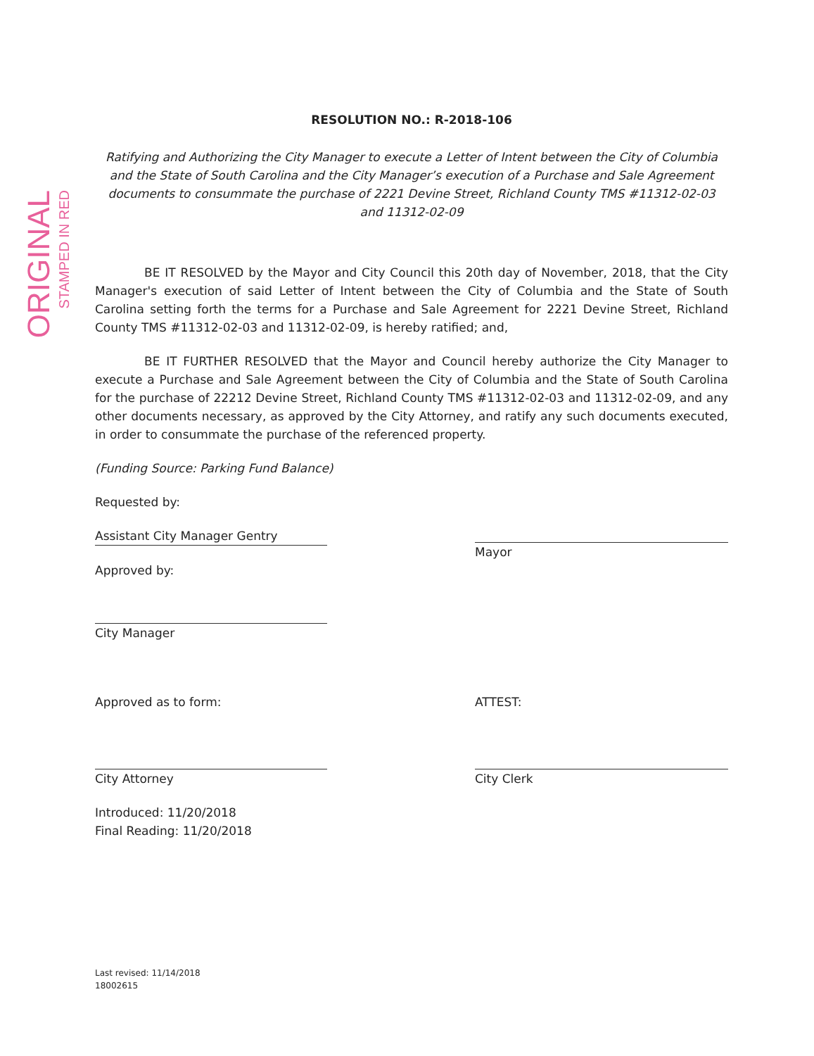ORIGINAL
STAMPED IN RED
RESOLUTION NO.: R-2018-106
Ratifying and Authorizing the City Manager to execute a Letter of Intent between the City of Columbia and the State of South Carolina and the City Manager’s execution of a Purchase and Sale Agreement documents to consummate the purchase of 2221 Devine Street, Richland County TMS #11312-02-03 and 11312-02-09
BE IT RESOLVED by the Mayor and City Council this 20th day of November, 2018, that the City Manager's execution of said Letter of Intent between the City of Columbia and the State of South Carolina setting forth the terms for a Purchase and Sale Agreement for 2221 Devine Street, Richland County TMS #11312-02-03 and 11312-02-09, is hereby ratified; and,
BE IT FURTHER RESOLVED that the Mayor and Council hereby authorize the City Manager to execute a Purchase and Sale Agreement between the City of Columbia and the State of South Carolina for the purchase of 22212 Devine Street, Richland County TMS #11312-02-03 and 11312-02-09, and any other documents necessary, as approved by the City Attorney, and ratify any such documents executed, in order to consummate the purchase of the referenced property.
(Funding Source: Parking Fund Balance)
Requested by:
Assistant City Manager Gentry
Approved by:
City Manager
Mayor
Approved as to form:
City Attorney
Introduced: 11/20/2018
Final Reading: 11/20/2018
ATTEST:
City Clerk
Last revised: 11/14/2018
18002615